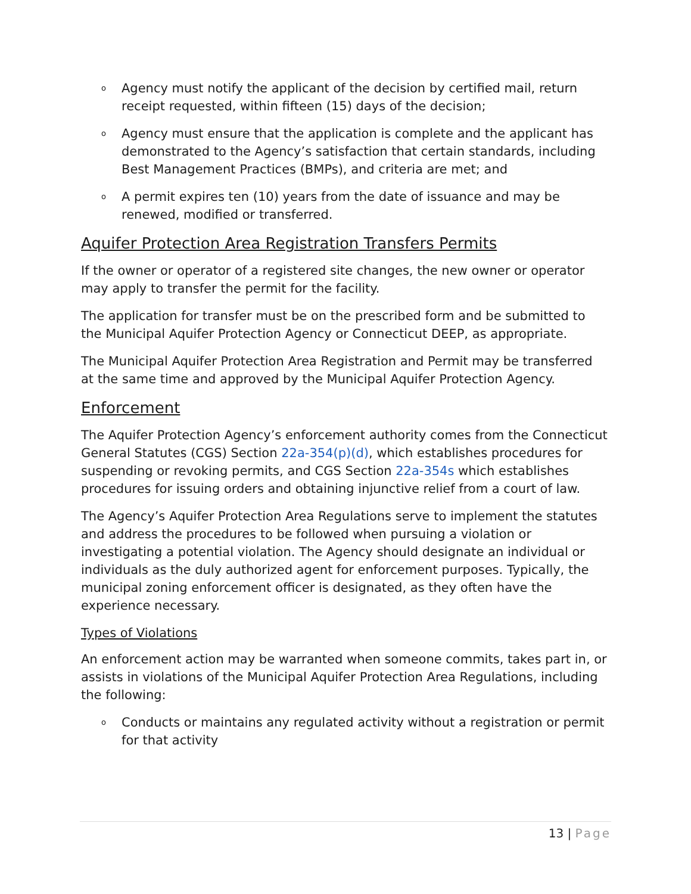o Agency must notify the applicant of the decision by certified mail, return receipt requested, within fifteen (15) days of the decision;
o Agency must ensure that the application is complete and the applicant has demonstrated to the Agency’s satisfaction that certain standards, including Best Management Practices (BMPs), and criteria are met; and
o A permit expires ten (10) years from the date of issuance and may be renewed, modified or transferred.
Aquifer Protection Area Registration Transfers Permits
If the owner or operator of a registered site changes, the new owner or operator may apply to transfer the permit for the facility.
The application for transfer must be on the prescribed form and be submitted to the Municipal Aquifer Protection Agency or Connecticut DEEP, as appropriate.
The Municipal Aquifer Protection Area Registration and Permit may be transferred at the same time and approved by the Municipal Aquifer Protection Agency.
Enforcement
The Aquifer Protection Agency’s enforcement authority comes from the Connecticut General Statutes (CGS) Section 22a-354(p)(d), which establishes procedures for suspending or revoking permits, and CGS Section 22a-354s which establishes procedures for issuing orders and obtaining injunctive relief from a court of law.
The Agency’s Aquifer Protection Area Regulations serve to implement the statutes and address the procedures to be followed when pursuing a violation or investigating a potential violation. The Agency should designate an individual or individuals as the duly authorized agent for enforcement purposes. Typically, the municipal zoning enforcement officer is designated, as they often have the experience necessary.
Types of Violations
An enforcement action may be warranted when someone commits, takes part in, or assists in violations of the Municipal Aquifer Protection Area Regulations, including the following:
o Conducts or maintains any regulated activity without a registration or permit for that activity
13 | Page